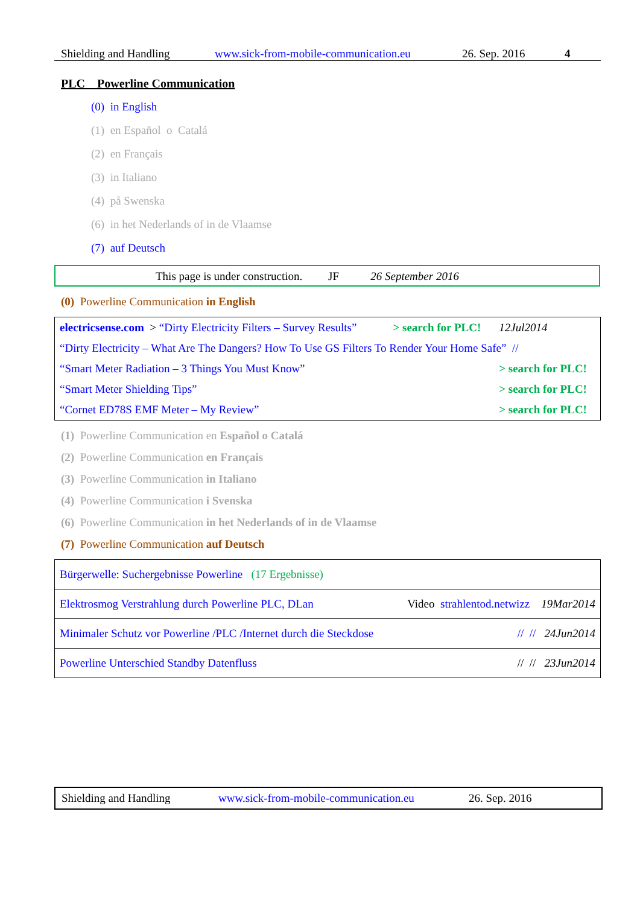Shielding and Handling www.sick-from-mobile-communication.eu 26. Sep. 2016 4
PLC Powerline Communication
(0) in English
(1) en Español o Catalá
(2) en Français
(3) in Italiano
(4) på Swenska
(6) in het Nederlands of in de Vlaamse
(7) auf Deutsch
This page is under construction. JF 26 September 2016
(0) Powerline Communication in English
| electricsense.com > “Dirty Electricity Filters – Survey Results” | > search for PLC! | 12Jul2014 |
| “Dirty Electricity – What Are The Dangers? How To Use GS Filters To Render Your Home Safe” // | | |
| “Smart Meter Radiation – 3 Things You Must Know” | | > search for PLC! |
| “Smart Meter Shielding Tips” | | > search for PLC! |
| “Cornet ED78S EMF Meter – My Review” | | > search for PLC! |
(1) Powerline Communication en Español o Catalá
(2) Powerline Communication en Français
(3) Powerline Communication in Italiano
(4) Powerline Communication i Svenska
(6) Powerline Communication in het Nederlands of in de Vlaamse
(7) Powerline Communication auf Deutsch
| Bürgerwelle: Suchergebnisse Powerline (17 Ergebnisse) |
| Elektrosmog Verstrahlung durch Powerline PLC, DLan Video strahlentod.netwizz 19Mar2014 |
| Minimaler Schutz vor Powerline /PLC /Internet durch die Steckdose // // 24Jun2014 |
| Powerline Unterschied Standby Datenfluss // // 23Jun2014 |
Shielding and Handling www.sick-from-mobile-communication.eu 26. Sep. 2016